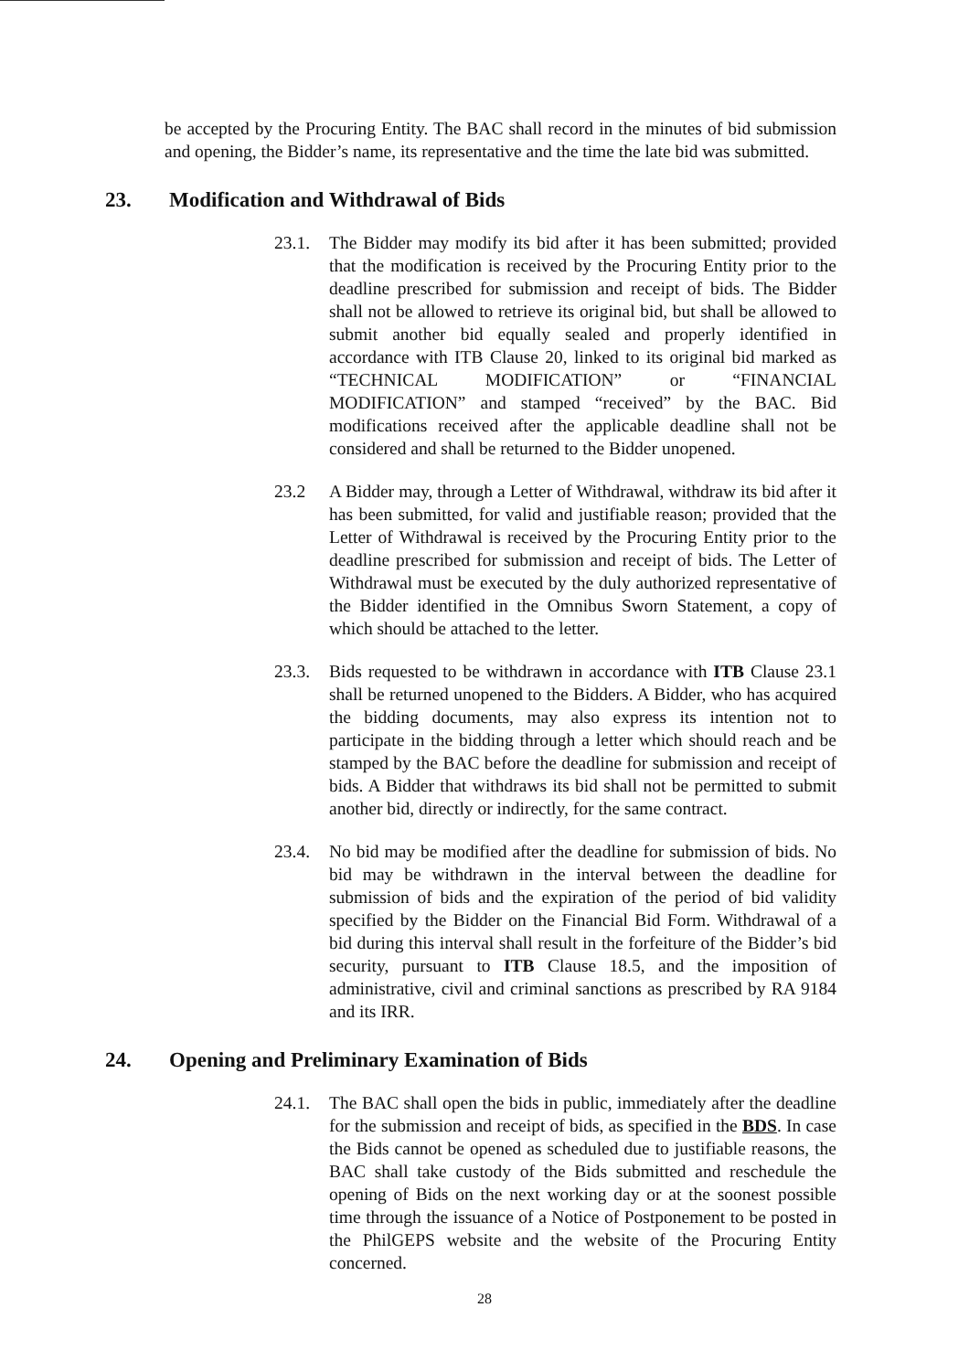be accepted by the Procuring Entity. The BAC shall record in the minutes of bid submission and opening, the Bidder’s name, its representative and the time the late bid was submitted.
23. Modification and Withdrawal of Bids
23.1. The Bidder may modify its bid after it has been submitted; provided that the modification is received by the Procuring Entity prior to the deadline prescribed for submission and receipt of bids. The Bidder shall not be allowed to retrieve its original bid, but shall be allowed to submit another bid equally sealed and properly identified in accordance with ITB Clause 20, linked to its original bid marked as “TECHNICAL MODIFICATION” or “FINANCIAL MODIFICATION” and stamped “received” by the BAC. Bid modifications received after the applicable deadline shall not be considered and shall be returned to the Bidder unopened.
23.2 A Bidder may, through a Letter of Withdrawal, withdraw its bid after it has been submitted, for valid and justifiable reason; provided that the Letter of Withdrawal is received by the Procuring Entity prior to the deadline prescribed for submission and receipt of bids. The Letter of Withdrawal must be executed by the duly authorized representative of the Bidder identified in the Omnibus Sworn Statement, a copy of which should be attached to the letter.
23.3. Bids requested to be withdrawn in accordance with ITB Clause 23.1 shall be returned unopened to the Bidders. A Bidder, who has acquired the bidding documents, may also express its intention not to participate in the bidding through a letter which should reach and be stamped by the BAC before the deadline for submission and receipt of bids. A Bidder that withdraws its bid shall not be permitted to submit another bid, directly or indirectly, for the same contract.
23.4. No bid may be modified after the deadline for submission of bids. No bid may be withdrawn in the interval between the deadline for submission of bids and the expiration of the period of bid validity specified by the Bidder on the Financial Bid Form. Withdrawal of a bid during this interval shall result in the forfeiture of the Bidder’s bid security, pursuant to ITB Clause 18.5, and the imposition of administrative, civil and criminal sanctions as prescribed by RA 9184 and its IRR.
24. Opening and Preliminary Examination of Bids
24.1. The BAC shall open the bids in public, immediately after the deadline for the submission and receipt of bids, as specified in the BDS. In case the Bids cannot be opened as scheduled due to justifiable reasons, the BAC shall take custody of the Bids submitted and reschedule the opening of Bids on the next working day or at the soonest possible time through the issuance of a Notice of Postponement to be posted in the PhilGEPS website and the website of the Procuring Entity concerned.
28